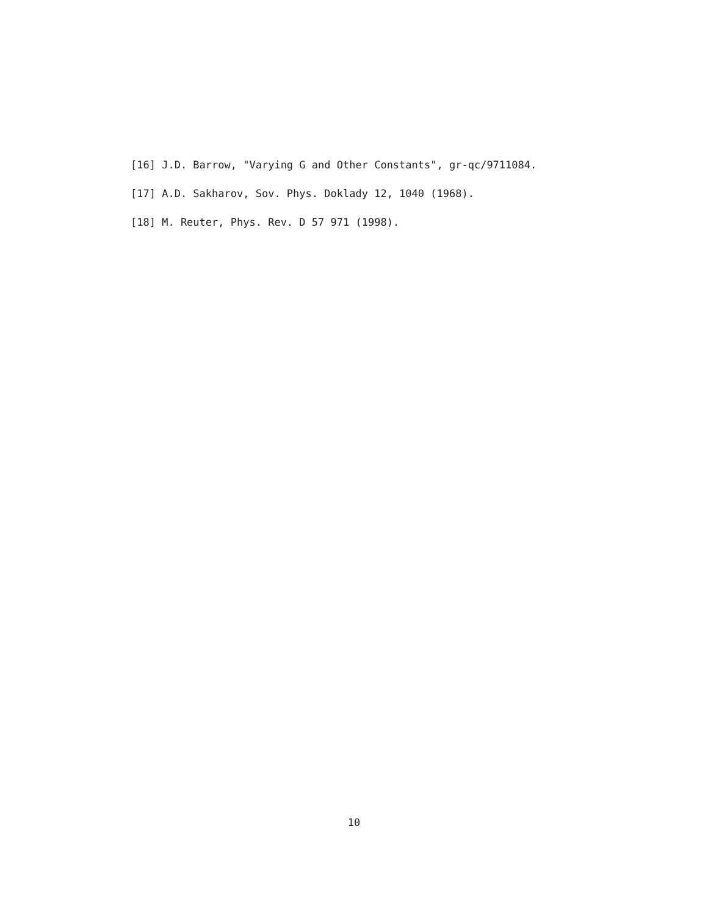[16] J.D. Barrow, "Varying G and Other Constants", gr-qc/9711084.
[17] A.D. Sakharov, Sov. Phys. Doklady 12, 1040 (1968).
[18] M. Reuter, Phys. Rev. D 57 971 (1998).
10